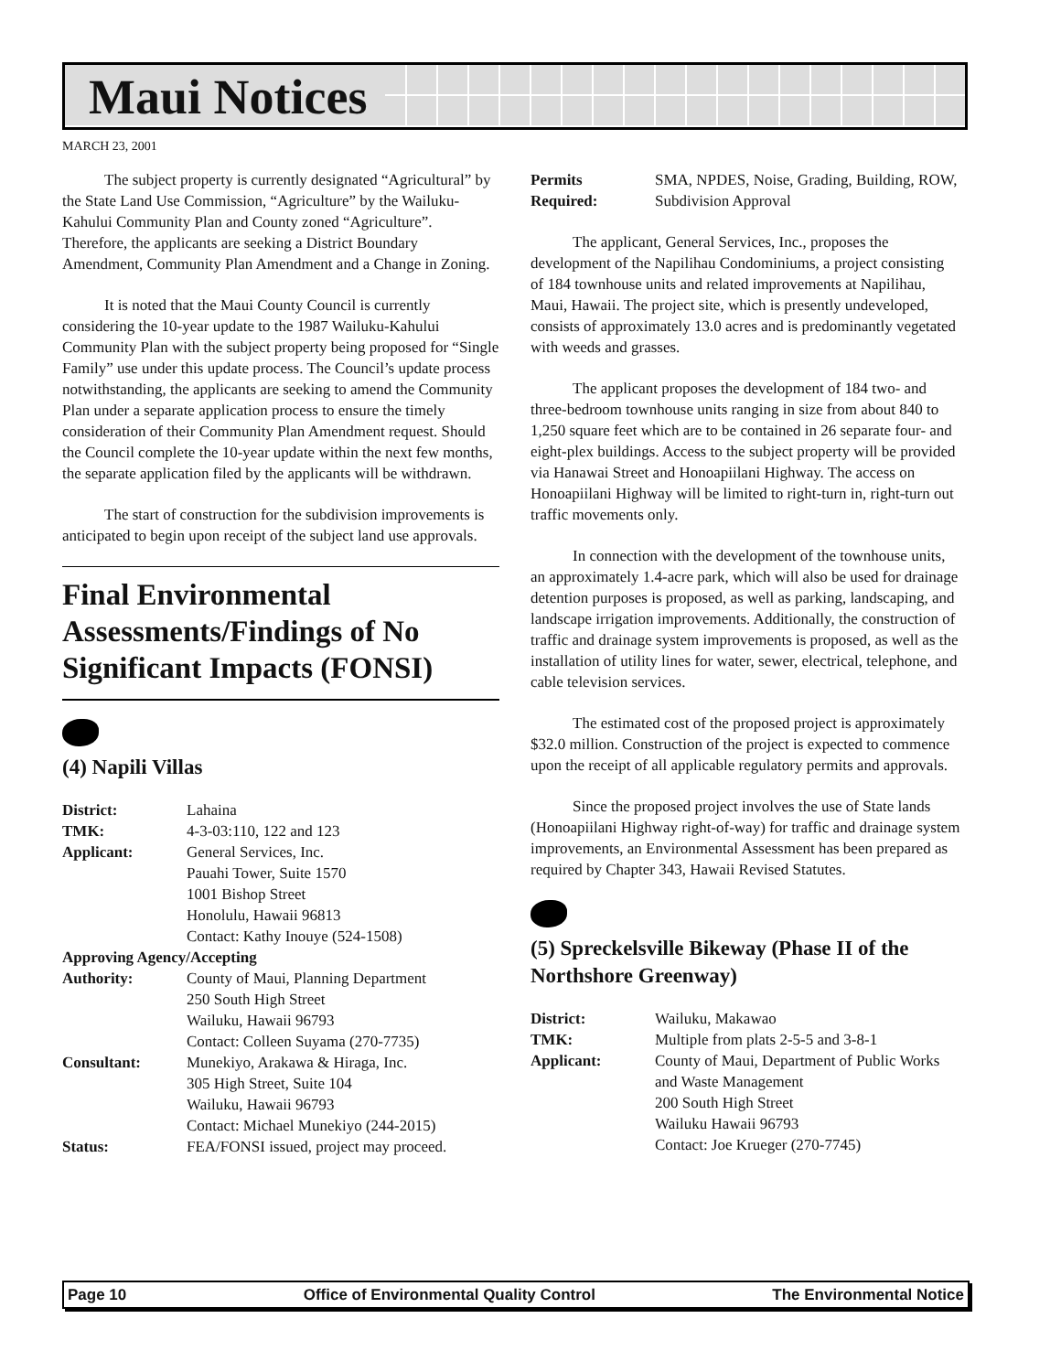Maui Notices
MARCH 23, 2001
The subject property is currently designated “Agricultural” by the State Land Use Commission, “Agriculture” by the Wailuku-Kahului Community Plan and County zoned “Agriculture”. Therefore, the applicants are seeking a District Boundary Amendment, Community Plan Amendment and a Change in Zoning.
It is noted that the Maui County Council is currently considering the 10-year update to the 1987 Wailuku-Kahului Community Plan with the subject property being proposed for “Single Family” use under this update process. The Council’s update process notwithstanding, the applicants are seeking to amend the Community Plan under a separate application process to ensure the timely consideration of their Community Plan Amendment request. Should the Council complete the 10-year update within the next few months, the separate application filed by the applicants will be withdrawn.
The start of construction for the subdivision improvements is anticipated to begin upon receipt of the subject land use approvals.
Final Environmental Assessments/Findings of No Significant Impacts (FONSI)
(4) Napili Villas
| District: | Lahaina |
| TMK: | 4-3-03:110, 122 and 123 |
| Applicant: | General Services, Inc. Pauahi Tower, Suite 1570 1001 Bishop Street Honolulu, Hawaii 96813 Contact: Kathy Inouye (524-1508) |
| Approving Agency/Accepting | |
| Authority: | County of Maui, Planning Department 250 South High Street Wailuku, Hawaii 96793 Contact: Colleen Suyama (270-7735) |
| Consultant: | Munekiyo, Arakawa & Hiraga, Inc. 305 High Street, Suite 104 Wailuku, Hawaii 96793 Contact: Michael Munekiyo (244-2015) |
| Status: | FEA/FONSI issued, project may proceed. |
| Permits Required: | SMA, NPDES, Noise, Grading, Building, ROW, Subdivision Approval |
The applicant, General Services, Inc., proposes the development of the Napilihau Condominiums, a project consisting of 184 townhouse units and related improvements at Napilihau, Maui, Hawaii. The project site, which is presently undeveloped, consists of approximately 13.0 acres and is predominantly vegetated with weeds and grasses.
The applicant proposes the development of 184 two- and three-bedroom townhouse units ranging in size from about 840 to 1,250 square feet which are to be contained in 26 separate four- and eight-plex buildings. Access to the subject property will be provided via Hanawai Street and Honoapiilani Highway. The access on Honoapiilani Highway will be limited to right-turn in, right-turn out traffic movements only.
In connection with the development of the townhouse units, an approximately 1.4-acre park, which will also be used for drainage detention purposes is proposed, as well as parking, landscaping, and landscape irrigation improvements. Additionally, the construction of traffic and drainage system improvements is proposed, as well as the installation of utility lines for water, sewer, electrical, telephone, and cable television services.
The estimated cost of the proposed project is approximately $32.0 million. Construction of the project is expected to commence upon the receipt of all applicable regulatory permits and approvals.
Since the proposed project involves the use of State lands (Honoapiilani Highway right-of-way) for traffic and drainage system improvements, an Environmental Assessment has been prepared as required by Chapter 343, Hawaii Revised Statutes.
(5) Spreckelsville Bikeway (Phase II of the Northshore Greenway)
| District: | Wailuku, Makawao |
| TMK: | Multiple from plats 2-5-5 and 3-8-1 |
| Applicant: | County of Maui, Department of Public Works and Waste Management 200 South High Street Wailuku Hawaii 96793 Contact: Joe Krueger (270-7745) |
Page 10 Office of Environmental Quality Control The Environmental Notice